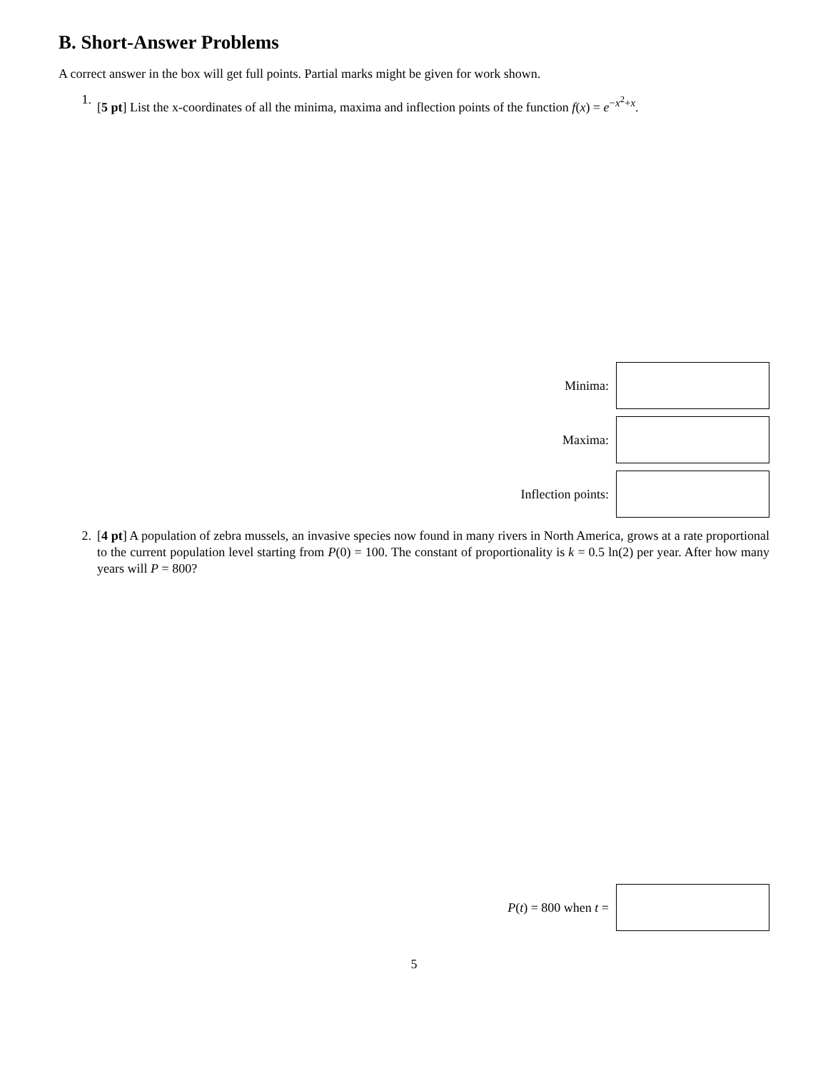B. Short-Answer Problems
A correct answer in the box will get full points. Partial marks might be given for work shown.
1. [5 pt] List the x-coordinates of all the minima, maxima and inflection points of the function f(x) = e<sup>−x<sup>2</sup>+x</sup>.
Minima:
Maxima:
Inflection points:
2. [4 pt] A population of zebra mussels, an invasive species now found in many rivers in North America, grows at a rate proportional to the current population level starting from P(0) = 100. The constant of proportionality is k = 0.5 ln(2) per year. After how many years will P = 800?
P(t) = 800 when t =
5